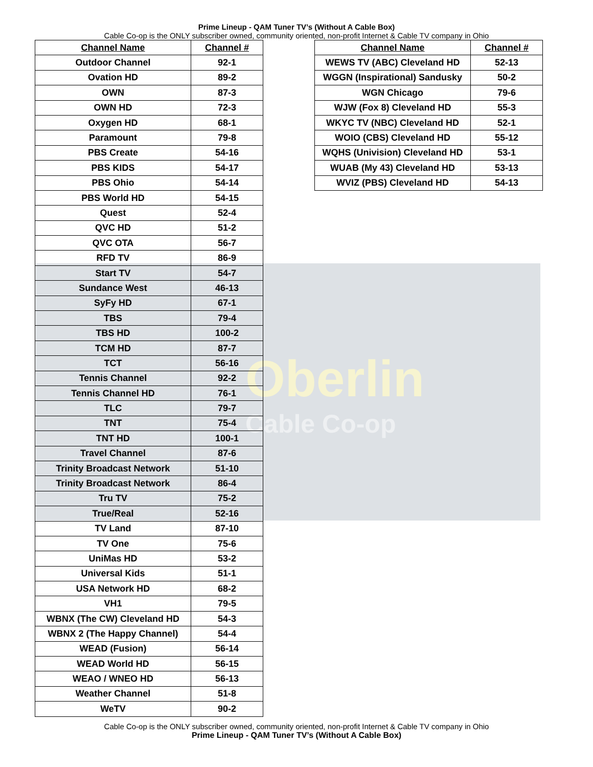Oberlin
Cable Co-op
Prime Lineup - QAM Tuner TV’s (Without A Cable Box)
Cable Co-op is the ONLY subscriber owned, community oriented, non-profit Internet & Cable TV company in Ohio
| Channel Name | Channel # |
| --- | --- |
| Outdoor Channel | 92-1 |
| Ovation HD | 89-2 |
| OWN | 87-3 |
| OWN HD | 72-3 |
| Oxygen HD | 68-1 |
| Paramount | 79-8 |
| PBS Create | 54-16 |
| PBS KIDS | 54-17 |
| PBS Ohio | 54-14 |
| PBS World HD | 54-15 |
| Quest | 52-4 |
| QVC HD | 51-2 |
| QVC OTA | 56-7 |
| RFD TV | 86-9 |
| Start TV | 54-7 |
| Sundance West | 46-13 |
| SyFy HD | 67-1 |
| TBS | 79-4 |
| TBS HD | 100-2 |
| TCM HD | 87-7 |
| TCT | 56-16 |
| Tennis Channel | 92-2 |
| Tennis Channel HD | 76-1 |
| TLC | 79-7 |
| TNT | 75-4 |
| TNT HD | 100-1 |
| Travel Channel | 87-6 |
| Trinity Broadcast Network | 51-10 |
| Trinity Broadcast Network | 86-4 |
| Tru TV | 75-2 |
| True/Real | 52-16 |
| TV Land | 87-10 |
| TV One | 75-6 |
| UniMas HD | 53-2 |
| Universal Kids | 51-1 |
| USA Network HD | 68-2 |
| VH1 | 79-5 |
| WBNX (The CW) Cleveland HD | 54-3 |
| WBNX 2 (The Happy Channel) | 54-4 |
| WEAD (Fusion) | 56-14 |
| WEAD World HD | 56-15 |
| WEAO / WNEO HD | 56-13 |
| Weather Channel | 51-8 |
| WeTV | 90-2 |
| Channel Name | Channel # |
| --- | --- |
| WEWS TV (ABC) Cleveland HD | 52-13 |
| WGGN (Inspirational) Sandusky | 50-2 |
| WGN Chicago | 79-6 |
| WJW (Fox 8) Cleveland HD | 55-3 |
| WKYC TV (NBC) Cleveland HD | 52-1 |
| WOIO (CBS) Cleveland HD | 55-12 |
| WQHS (Univision) Cleveland HD | 53-1 |
| WUAB (My 43) Cleveland HD | 53-13 |
| WVIZ (PBS) Cleveland HD | 54-13 |
Cable Co-op is the ONLY subscriber owned, community oriented, non-profit Internet & Cable TV company in Ohio
Prime Lineup - QAM Tuner TV’s (Without A Cable Box)